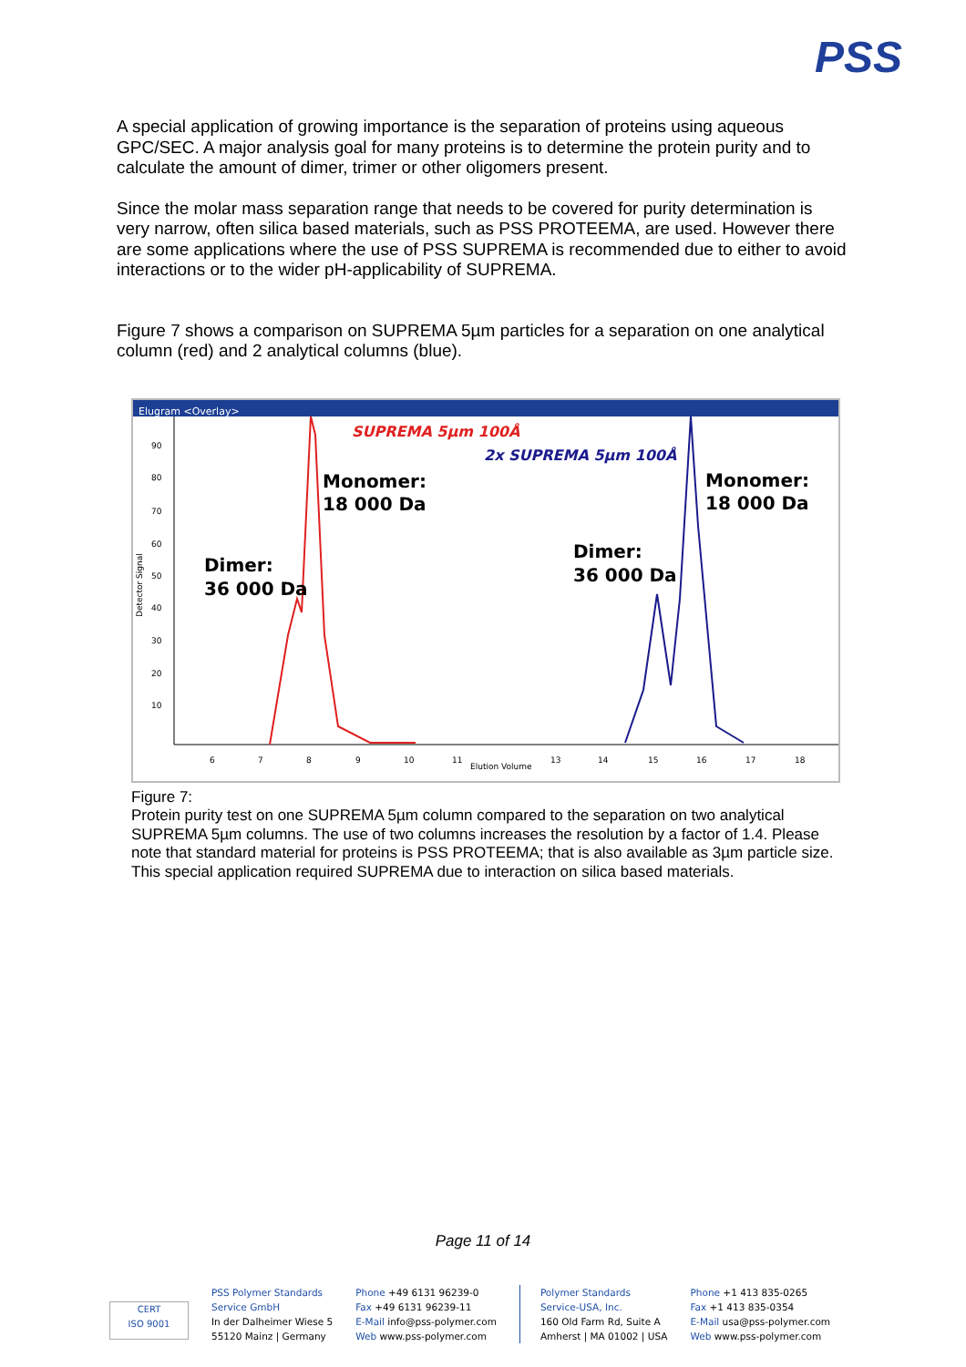PSS
A special application of growing importance is the separation of proteins using aqueous GPC/SEC. A major analysis goal for many proteins is to determine the protein purity and to calculate the amount of dimer, trimer or other oligomers present.
Since the molar mass separation range that needs to be covered for purity determination is very narrow, often silica based materials, such as PSS PROTEEMA, are used. However there are some applications where the use of PSS SUPREMA is recommended due to either to avoid interactions or to the wider pH-applicability of SUPREMA.
Figure 7 shows a comparison on SUPREMA 5µm particles for a separation on one analytical column (red) and 2 analytical columns (blue).
Elugram <Overlay>
90
80
70
60
50
40
30
20
10
6
7
8
9
10
11
Elution Volume
13
14
15
16
17
18
Detector Signal
SUPREMA 5µm 100Å
2x SUPREMA 5µm 100Å
Monomer:
18 000 Da
Monomer:
18 000 Da
Dimer:
36 000 Da
Dimer:
36 000 Da
Figure 7:
Protein purity test on one SUPREMA 5µm column compared to the separation on two analytical SUPREMA 5µm columns. The use of two columns increases the resolution by a factor of 1.4. Please note that standard material for proteins is PSS PROTEEMA; that is also available as 3µm particle size. This special application required SUPREMA due to interaction on silica based materials.
Page 11 of 14
CERT
ISO 9001
PSS Polymer Standards
Service GmbH
In der Dalheimer Wiese 5
55120 Mainz | Germany
Phone +49 6131 96239-0
Fax +49 6131 96239-11
E-Mail info@pss-polymer.com
Web www.pss-polymer.com
Polymer Standards
Service-USA, Inc.
160 Old Farm Rd, Suite A
Amherst | MA 01002 | USA
Phone +1 413 835-0265
Fax +1 413 835-0354
E-Mail usa@pss-polymer.com
Web www.pss-polymer.com